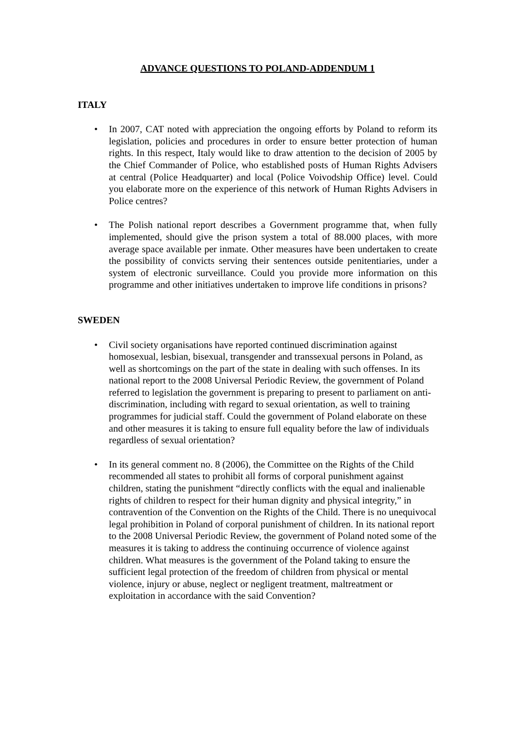ADVANCE QUESTIONS TO POLAND-ADDENDUM 1
ITALY
• In 2007, CAT noted with appreciation the ongoing efforts by Poland to reform its legislation, policies and procedures in order to ensure better protection of human rights. In this respect, Italy would like to draw attention to the decision of 2005 by the Chief Commander of Police, who established posts of Human Rights Advisers at central (Police Headquarter) and local (Police Voivodship Office) level. Could you elaborate more on the experience of this network of Human Rights Advisers in Police centres?
• The Polish national report describes a Government programme that, when fully implemented, should give the prison system a total of 88.000 places, with more average space available per inmate. Other measures have been undertaken to create the possibility of convicts serving their sentences outside penitentiaries, under a system of electronic surveillance. Could you provide more information on this programme and other initiatives undertaken to improve life conditions in prisons?
SWEDEN
• Civil society organisations have reported continued discrimination against homosexual, lesbian, bisexual, transgender and transsexual persons in Poland, as well as shortcomings on the part of the state in dealing with such offenses. In its national report to the 2008 Universal Periodic Review, the government of Poland referred to legislation the government is preparing to present to parliament on anti-discrimination, including with regard to sexual orientation, as well to training programmes for judicial staff. Could the government of Poland elaborate on these and other measures it is taking to ensure full equality before the law of individuals regardless of sexual orientation?
• In its general comment no. 8 (2006), the Committee on the Rights of the Child recommended all states to prohibit all forms of corporal punishment against children, stating the punishment “directly conflicts with the equal and inalienable rights of children to respect for their human dignity and physical integrity,” in contravention of the Convention on the Rights of the Child. There is no unequivocal legal prohibition in Poland of corporal punishment of children. In its national report to the 2008 Universal Periodic Review, the government of Poland noted some of the measures it is taking to address the continuing occurrence of violence against children. What measures is the government of the Poland taking to ensure the sufficient legal protection of the freedom of children from physical or mental violence, injury or abuse, neglect or negligent treatment, maltreatment or exploitation in accordance with the said Convention?